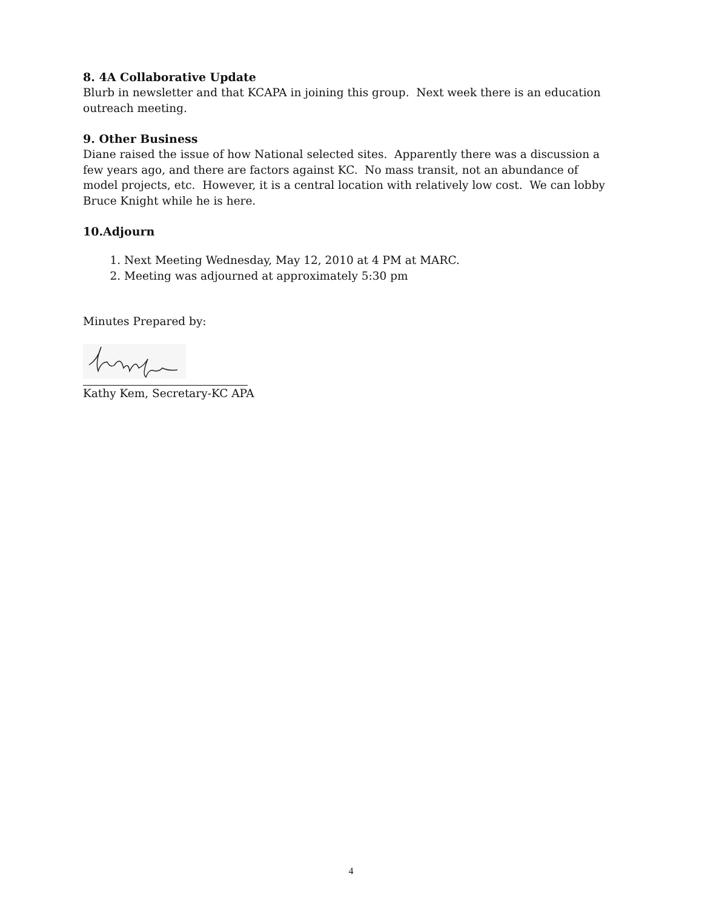8. 4A Collaborative Update
Blurb in newsletter and that KCAPA in joining this group. Next week there is an education outreach meeting.
9. Other Business
Diane raised the issue of how National selected sites. Apparently there was a discussion a few years ago, and there are factors against KC. No mass transit, not an abundance of model projects, etc. However, it is a central location with relatively low cost. We can lobby Bruce Knight while he is here.
10.Adjourn
1. Next Meeting Wednesday, May 12, 2010 at 4 PM at MARC.
2. Meeting was adjourned at approximately 5:30 pm
Minutes Prepared by:
Kathy Kem, Secretary-KC APA
4